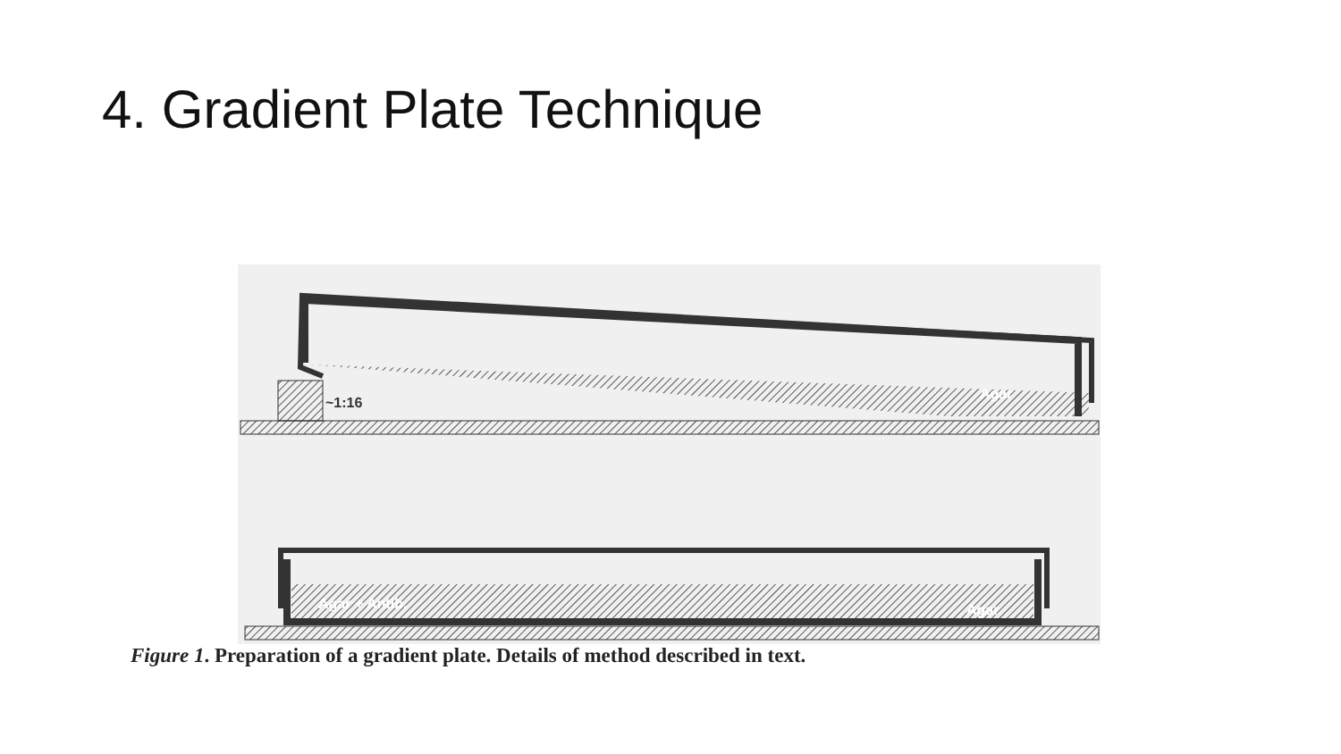4. Gradient Plate Technique
~1:16
Agar
Agar + Antib.
Agar
Figure 1. Preparation of a gradient plate. Details of method described in text.